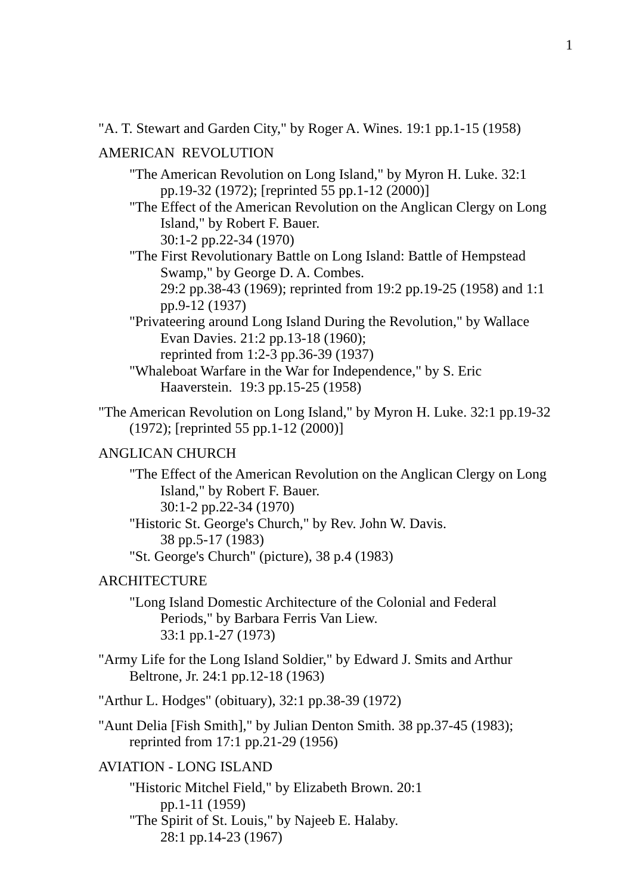1
"A. T. Stewart and Garden City," by Roger A. Wines. 19:1 pp.1-15 (1958)
AMERICAN REVOLUTION
"The American Revolution on Long Island," by Myron H. Luke. 32:1 pp.19-32 (1972); [reprinted 55 pp.1-12 (2000)]
"The Effect of the American Revolution on the Anglican Clergy on Long Island," by Robert F. Bauer.
30:1-2 pp.22-34 (1970)
"The First Revolutionary Battle on Long Island: Battle of Hempstead Swamp," by George D. A. Combes.
29:2 pp.38-43 (1969); reprinted from 19:2 pp.19-25 (1958) and 1:1 pp.9-12 (1937)
"Privateering around Long Island During the Revolution," by Wallace Evan Davies. 21:2 pp.13-18 (1960);
reprinted from 1:2-3 pp.36-39 (1937)
"Whaleboat Warfare in the War for Independence," by S. Eric Haaverstein. 19:3 pp.15-25 (1958)
"The American Revolution on Long Island," by Myron H. Luke. 32:1 pp.19-32 (1972); [reprinted 55 pp.1-12 (2000)]
ANGLICAN CHURCH
"The Effect of the American Revolution on the Anglican Clergy on Long Island," by Robert F. Bauer.
30:1-2 pp.22-34 (1970)
"Historic St. George's Church," by Rev. John W. Davis.
38 pp.5-17 (1983)
"St. George's Church" (picture), 38 p.4 (1983)
ARCHITECTURE
"Long Island Domestic Architecture of the Colonial and Federal Periods," by Barbara Ferris Van Liew.
33:1 pp.1-27 (1973)
"Army Life for the Long Island Soldier," by Edward J. Smits and Arthur Beltrone, Jr. 24:1 pp.12-18 (1963)
"Arthur L. Hodges" (obituary), 32:1 pp.38-39 (1972)
"Aunt Delia [Fish Smith]," by Julian Denton Smith. 38 pp.37-45 (1983); reprinted from 17:1 pp.21-29 (1956)
AVIATION - LONG ISLAND
"Historic Mitchel Field," by Elizabeth Brown. 20:1
pp.1-11 (1959)
"The Spirit of St. Louis," by Najeeb E. Halaby.
28:1 pp.14-23 (1967)